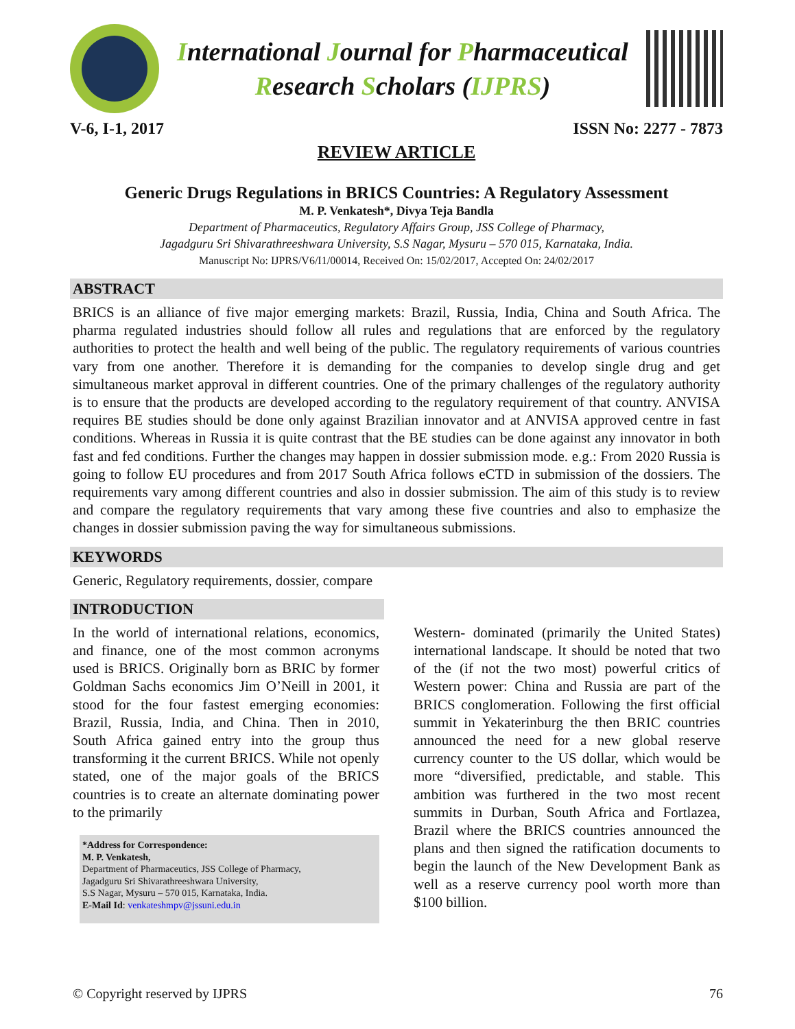International Journal for Pharmaceutical
Research Scholars (IJPRS)
V-6, I-1, 2017 ISSN No: 2277 - 7873
REVIEW ARTICLE
Generic Drugs Regulations in BRICS Countries: A Regulatory Assessment
M. P. Venkatesh*, Divya Teja Bandla
Department of Pharmaceutics, Regulatory Affairs Group, JSS College of Pharmacy,
Jagadguru Sri Shivarathreeshwara University, S.S Nagar, Mysuru – 570 015, Karnataka, India.
Manuscript No: IJPRS/V6/I1/00014, Received On: 15/02/2017, Accepted On: 24/02/2017
ABSTRACT
BRICS is an alliance of five major emerging markets: Brazil, Russia, India, China and South Africa. The pharma regulated industries should follow all rules and regulations that are enforced by the regulatory authorities to protect the health and well being of the public. The regulatory requirements of various countries vary from one another. Therefore it is demanding for the companies to develop single drug and get simultaneous market approval in different countries. One of the primary challenges of the regulatory authority is to ensure that the products are developed according to the regulatory requirement of that country. ANVISA requires BE studies should be done only against Brazilian innovator and at ANVISA approved centre in fast conditions. Whereas in Russia it is quite contrast that the BE studies can be done against any innovator in both fast and fed conditions. Further the changes may happen in dossier submission mode. e.g.: From 2020 Russia is going to follow EU procedures and from 2017 South Africa follows eCTD in submission of the dossiers. The requirements vary among different countries and also in dossier submission. The aim of this study is to review and compare the regulatory requirements that vary among these five countries and also to emphasize the changes in dossier submission paving the way for simultaneous submissions.
KEYWORDS
Generic, Regulatory requirements, dossier, compare
INTRODUCTION
In the world of international relations, economics, and finance, one of the most common acronyms used is BRICS. Originally born as BRIC by former Goldman Sachs economics Jim O’Neill in 2001, it stood for the four fastest emerging economies: Brazil, Russia, India, and China. Then in 2010, South Africa gained entry into the group thus transforming it the current BRICS. While not openly stated, one of the major goals of the BRICS countries is to create an alternate dominating power to the primarily
*Address for Correspondence:
M. P. Venkatesh,
Department of Pharmaceutics, JSS College of Pharmacy,
Jagadguru Sri Shivarathreeshwara University,
S.S Nagar, Mysuru – 570 015, Karnataka, India.
E-Mail Id: venkateshmpv@jssuni.edu.in
Western- dominated (primarily the United States) international landscape. It should be noted that two of the (if not the two most) powerful critics of Western power: China and Russia are part of the BRICS conglomeration. Following the first official summit in Yekaterinburg the then BRIC countries announced the need for a new global reserve currency counter to the US dollar, which would be more “diversified, predictable, and stable. This ambition was furthered in the two most recent summits in Durban, South Africa and Fortlazea, Brazil where the BRICS countries announced the plans and then signed the ratification documents to begin the launch of the New Development Bank as well as a reserve currency pool worth more than $100 billion.
© Copyright reserved by IJPRS 76